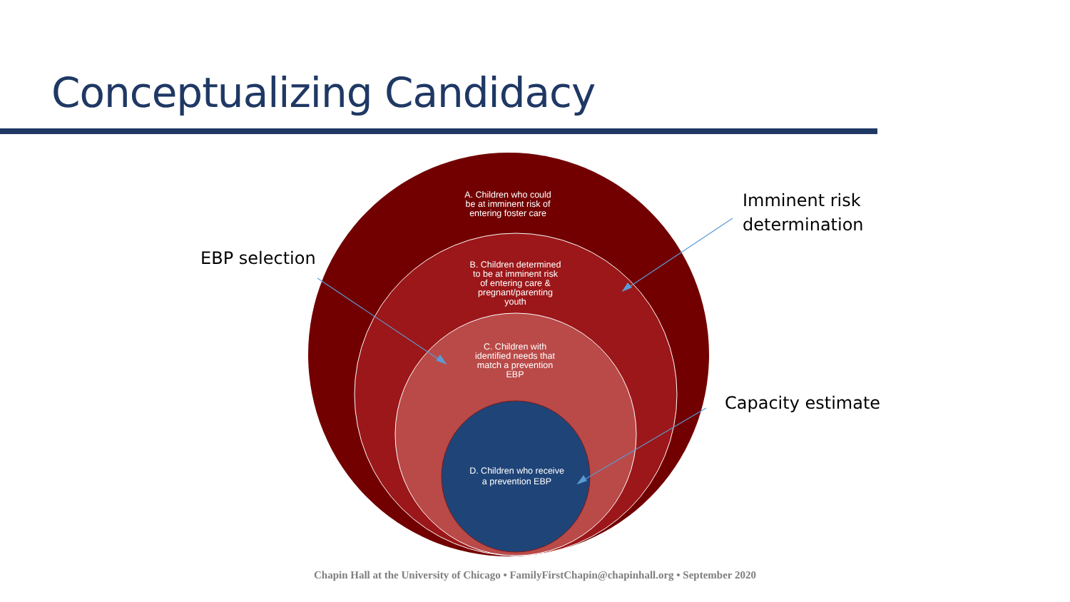Conceptualizing Candidacy
A. Children who could
be at imminent risk of
entering foster care
B. Children determined
to be at imminent risk
of entering care &
pregnant/parenting
youth
C. Children with
identified needs that
match a prevention
EBP
D. Children who receive
a prevention EBP
EBP selection
Imminent risk
determination
Capacity estimate
Chapin Hall at the University of Chicago • FamilyFirstChapin@chapinhall.org • September 2020